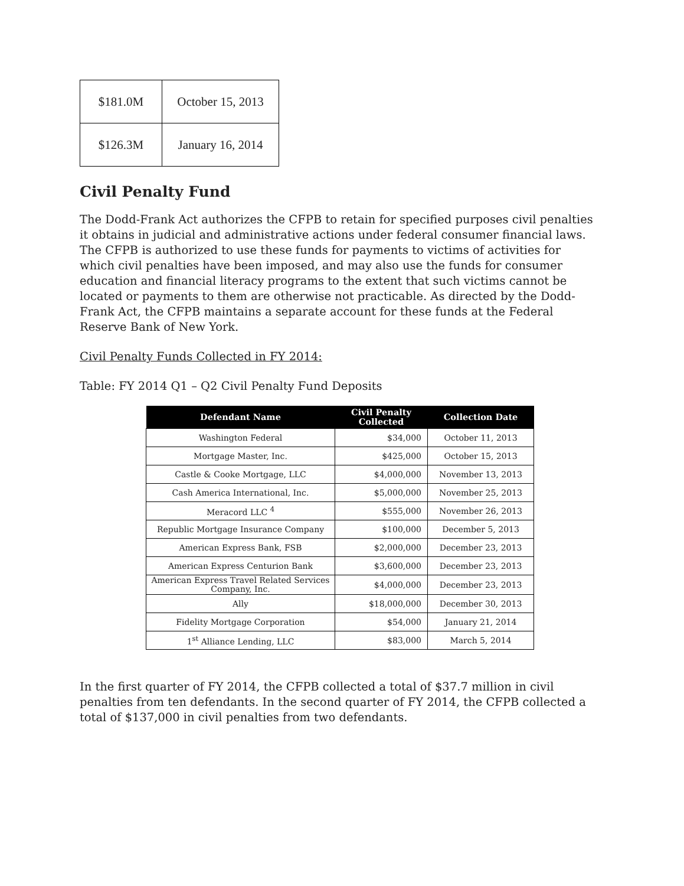| $181.0M | October 15, 2013 |
| $126.3M | January 16, 2014 |
Civil Penalty Fund
The Dodd-Frank Act authorizes the CFPB to retain for specified purposes civil penalties it obtains in judicial and administrative actions under federal consumer financial laws. The CFPB is authorized to use these funds for payments to victims of activities for which civil penalties have been imposed, and may also use the funds for consumer education and financial literacy programs to the extent that such victims cannot be located or payments to them are otherwise not practicable. As directed by the Dodd-Frank Act, the CFPB maintains a separate account for these funds at the Federal Reserve Bank of New York.
Civil Penalty Funds Collected in FY 2014:
Table: FY 2014 Q1 – Q2 Civil Penalty Fund Deposits
| Defendant Name | Civil Penalty Collected | Collection Date |
| --- | --- | --- |
| Washington Federal | $34,000 | October 11, 2013 |
| Mortgage Master, Inc. | $425,000 | October 15, 2013 |
| Castle & Cooke Mortgage, LLC | $4,000,000 | November 13, 2013 |
| Cash America International, Inc. | $5,000,000 | November 25, 2013 |
| Meracord LLC <sup>4</sup> | $555,000 | November 26, 2013 |
| Republic Mortgage Insurance Company | $100,000 | December 5, 2013 |
| American Express Bank, FSB | $2,000,000 | December 23, 2013 |
| American Express Centurion Bank | $3,600,000 | December 23, 2013 |
| American Express Travel Related Services Company, Inc. | $4,000,000 | December 23, 2013 |
| Ally | $18,000,000 | December 30, 2013 |
| Fidelity Mortgage Corporation | $54,000 | January 21, 2014 |
| 1<sup>st</sup> Alliance Lending, LLC | $83,000 | March 5, 2014 |
In the first quarter of FY 2014, the CFPB collected a total of $37.7 million in civil penalties from ten defendants. In the second quarter of FY 2014, the CFPB collected a total of $137,000 in civil penalties from two defendants.